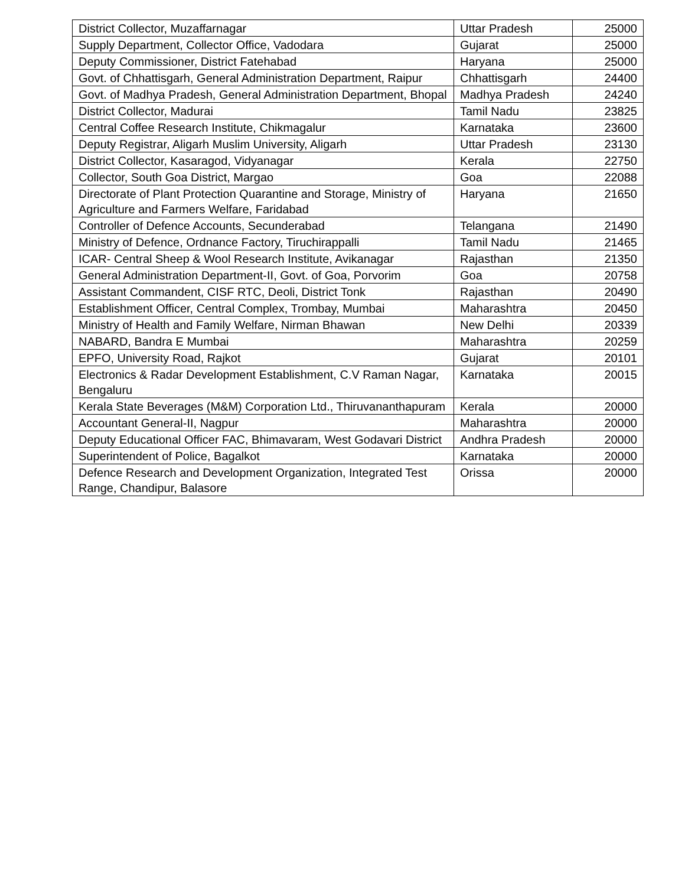| District Collector, Muzaffarnagar | Uttar Pradesh | 25000 |
| Supply Department, Collector Office, Vadodara | Gujarat | 25000 |
| Deputy Commissioner, District Fatehabad | Haryana | 25000 |
| Govt. of Chhattisgarh, General Administration Department, Raipur | Chhattisgarh | 24400 |
| Govt. of Madhya Pradesh, General Administration Department, Bhopal | Madhya Pradesh | 24240 |
| District Collector, Madurai | Tamil Nadu | 23825 |
| Central Coffee Research Institute, Chikmagalur | Karnataka | 23600 |
| Deputy Registrar, Aligarh Muslim University, Aligarh | Uttar Pradesh | 23130 |
| District Collector, Kasaragod, Vidyanagar | Kerala | 22750 |
| Collector, South Goa District, Margao | Goa | 22088 |
| Directorate of Plant Protection Quarantine and Storage, Ministry of Agriculture and Farmers Welfare, Faridabad | Haryana | 21650 |
| Controller of Defence Accounts, Secunderabad | Telangana | 21490 |
| Ministry of Defence, Ordnance Factory, Tiruchirappalli | Tamil Nadu | 21465 |
| ICAR- Central Sheep & Wool Research Institute, Avikanagar | Rajasthan | 21350 |
| General Administration Department-II, Govt. of Goa, Porvorim | Goa | 20758 |
| Assistant Commandent, CISF RTC, Deoli, District Tonk | Rajasthan | 20490 |
| Establishment Officer, Central Complex, Trombay, Mumbai | Maharashtra | 20450 |
| Ministry of Health and Family Welfare, Nirman Bhawan | New Delhi | 20339 |
| NABARD, Bandra E Mumbai | Maharashtra | 20259 |
| EPFO, University Road, Rajkot | Gujarat | 20101 |
| Electronics & Radar Development Establishment, C.V Raman Nagar, Bengaluru | Karnataka | 20015 |
| Kerala State Beverages (M&M) Corporation Ltd., Thiruvananthapuram | Kerala | 20000 |
| Accountant General-II, Nagpur | Maharashtra | 20000 |
| Deputy Educational Officer FAC, Bhimavaram, West Godavari District | Andhra Pradesh | 20000 |
| Superintendent of Police, Bagalkot | Karnataka | 20000 |
| Defence Research and Development Organization, Integrated Test Range, Chandipur, Balasore | Orissa | 20000 |